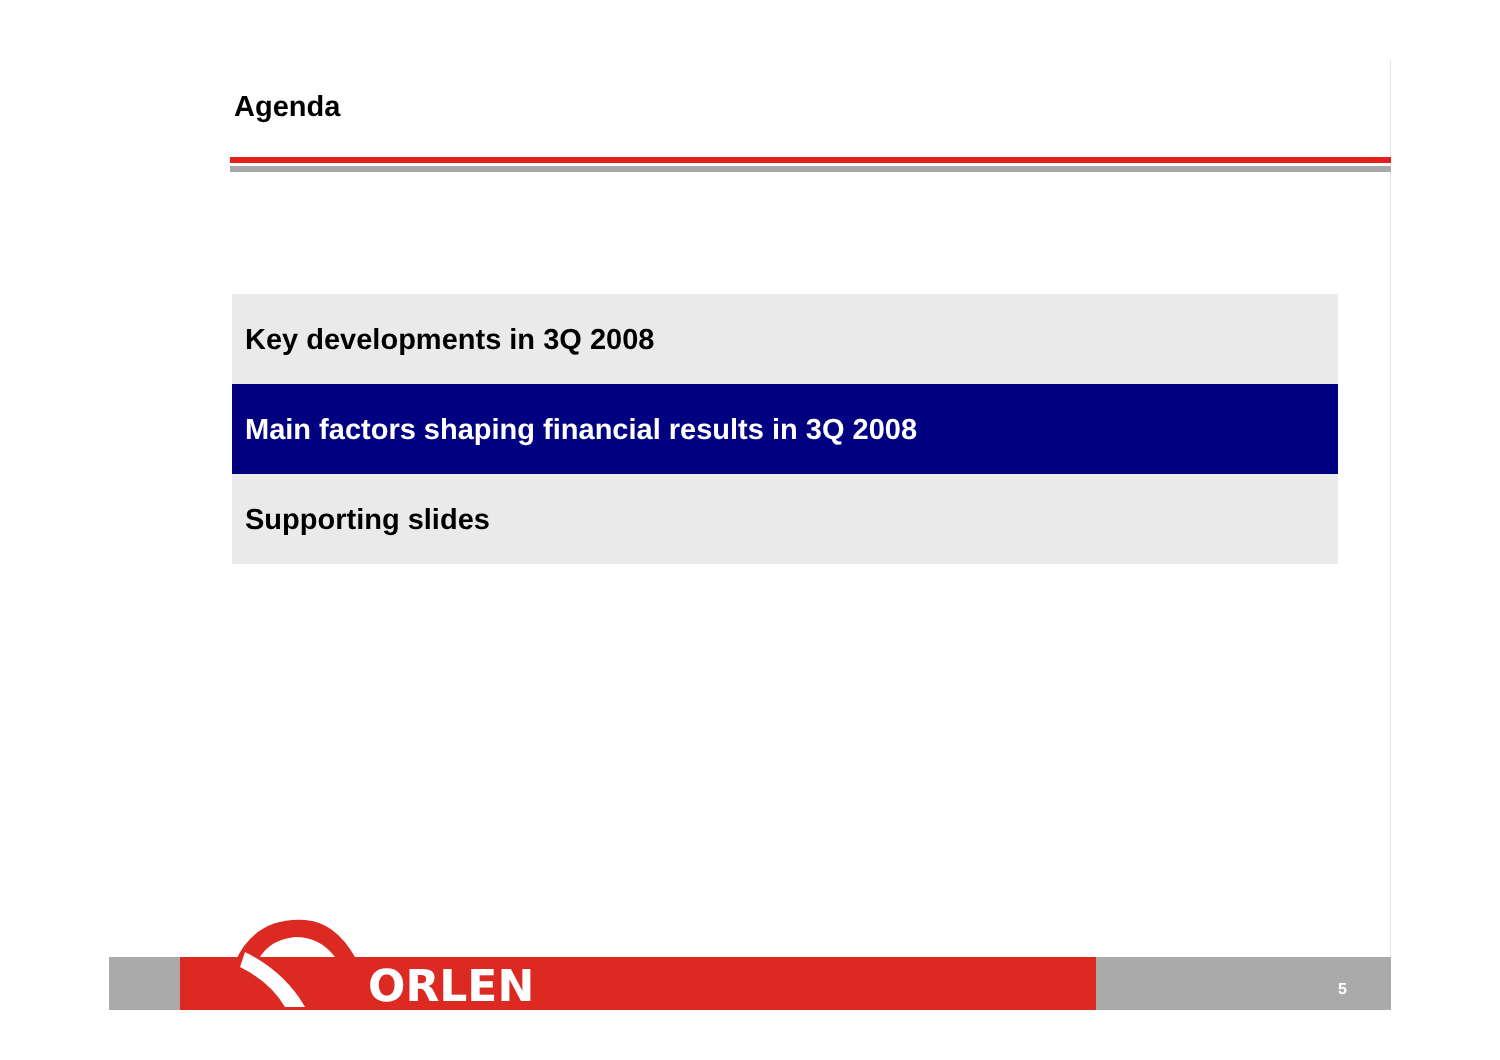Agenda
Key developments in 3Q 2008
Main factors shaping financial results in 3Q 2008
Supporting slides
ORLEN 5